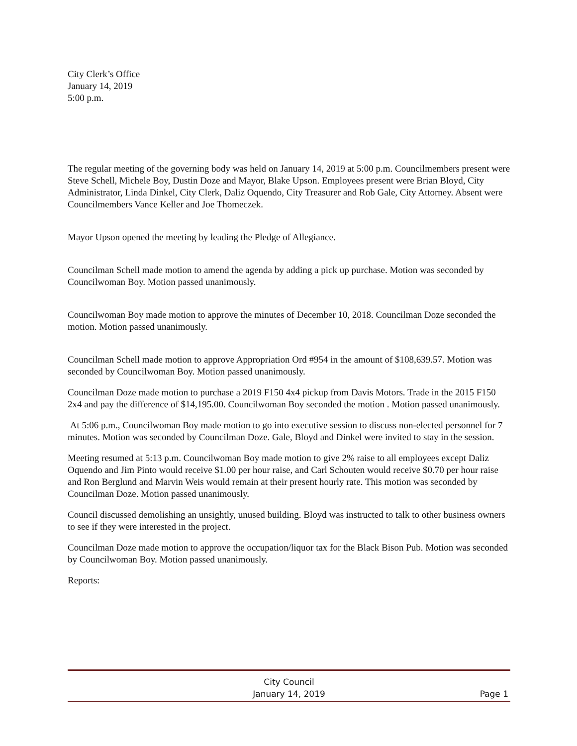City Clerk’s Office
January 14, 2019
5:00 p.m.
The regular meeting of the governing body was held on January 14, 2019 at 5:00 p.m. Councilmembers present were Steve Schell, Michele Boy, Dustin Doze and Mayor, Blake Upson. Employees present were Brian Bloyd, City Administrator, Linda Dinkel, City Clerk, Daliz Oquendo, City Treasurer and Rob Gale, City Attorney. Absent were Councilmembers Vance Keller and Joe Thomeczek.
Mayor Upson opened the meeting by leading the Pledge of Allegiance.
Councilman Schell made motion to amend the agenda by adding a pick up purchase. Motion was seconded by Councilwoman Boy. Motion passed unanimously.
Councilwoman Boy made motion to approve the minutes of December 10, 2018. Councilman Doze seconded the motion. Motion passed unanimously.
Councilman Schell made motion to approve Appropriation Ord #954 in the amount of $108,639.57. Motion was seconded by Councilwoman Boy. Motion passed unanimously.
Councilman Doze made motion to purchase a 2019 F150 4x4 pickup from Davis Motors. Trade in the 2015 F150 2x4 and pay the difference of $14,195.00. Councilwoman Boy seconded the motion . Motion passed unanimously.
At 5:06 p.m., Councilwoman Boy made motion to go into executive session to discuss non-elected personnel for 7 minutes. Motion was seconded by Councilman Doze. Gale, Bloyd and Dinkel were invited to stay in the session.
Meeting resumed at 5:13 p.m. Councilwoman Boy made motion to give 2% raise to all employees except Daliz Oquendo and Jim Pinto would receive $1.00 per hour raise, and Carl Schouten would receive $0.70 per hour raise and Ron Berglund and Marvin Weis would remain at their present hourly rate. This motion was seconded by Councilman Doze. Motion passed unanimously.
Council discussed demolishing an unsightly, unused building. Bloyd was instructed to talk to other business owners to see if they were interested in the project.
Councilman Doze made motion to approve the occupation/liquor tax for the Black Bison Pub. Motion was seconded by Councilwoman Boy. Motion passed unanimously.
Reports:
City Council
January 14, 2019
Page 1